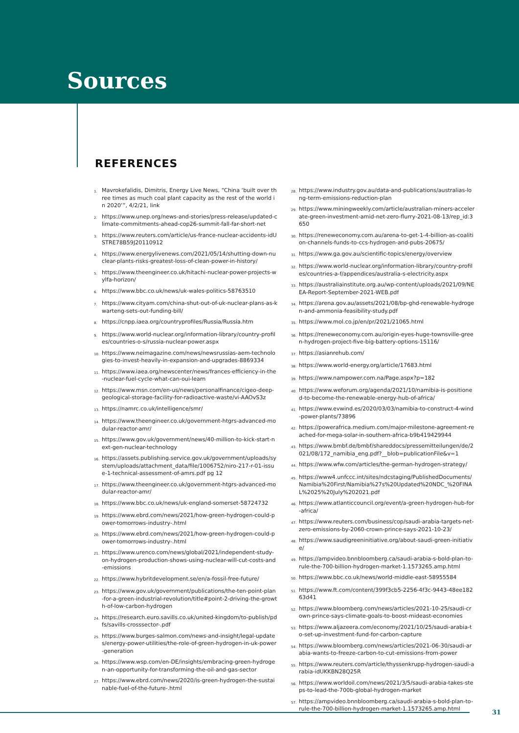Sources
REFERENCES
1. Mavrokefalidis, Dimitris, Energy Live News, “China ‘built over three times as much coal plant capacity as the rest of the world in 2020’”, 4/2/21, link
2. https://www.unep.org/news-and-stories/press-release/updated-climate-commitments-ahead-cop26-summit-fall-far-short-net
3. https://www.reuters.com/article/us-france-nuclear-accidents-idUSTRE78B59J20110912
4. https://www.energylivenews.com/2021/05/14/shutting-down-nuclear-plants-risks-greatest-loss-of-clean-power-in-history/
5. https://www.theengineer.co.uk/hitachi-nuclear-power-projects-wylfa-horizon/
6. https://www.bbc.co.uk/news/uk-wales-politics-58763510
7. https://www.cityam.com/china-shut-out-of-uk-nuclear-plans-as-kwarteng-sets-out-funding-bill/
8. https://cnpp.iaea.org/countryprofiles/Russia/Russia.htm
9. https://www.world-nuclear.org/information-library/country-profiles/countries-o-s/russia-nuclear-power.aspx
10. https://www.neimagazine.com/news/newsrussias-aem-technologies-to-invest-heavily-in-expansion-and-upgrades-8869334
11. https://www.iaea.org/newscenter/news/frances-efficiency-in-the-nuclear-fuel-cycle-what-can-oui-learn
12. https://www.msn.com/en-us/news/personalfinance/cigeo-deep-geological-storage-facility-for-radioactive-waste/vi-AAOvS3z
13. https://namrc.co.uk/intelligence/smr/
14. https://www.theengineer.co.uk/government-htgrs-advanced-modular-reactor-amr/
15. https://www.gov.uk/government/news/40-million-to-kick-start-next-gen-nuclear-technology
16. https://assets.publishing.service.gov.uk/government/uploads/system/uploads/attachment_data/file/1006752/niro-217-r-01-issue-1-technical-assessment-of-amrs.pdf pg 12
17. https://www.theengineer.co.uk/government-htgrs-advanced-modular-reactor-amr/
18. https://www.bbc.co.uk/news/uk-england-somerset-58724732
19. https://www.ebrd.com/news/2021/how-green-hydrogen-could-power-tomorrows-industry-.html
20. https://www.ebrd.com/news/2021/how-green-hydrogen-could-power-tomorrows-industry-.html
21. https://www.urenco.com/news/global/2021/independent-study-on-hydrogen-production-shows-using-nuclear-will-cut-costs-and-emissions
22. https://www.hybritdevelopment.se/en/a-fossil-free-future/
23. https://www.gov.uk/government/publications/the-ten-point-plan-for-a-green-industrial-revolution/title#point-2-driving-the-growth-of-low-carbon-hydrogen
24. https://research.euro.savills.co.uk/united-kingdom/to-publish/pdfs/savills-crosssector-.pdf
25. https://www.burges-salmon.com/news-and-insight/legal-updates/energy-power-utilities/the-role-of-green-hydrogen-in-uk-power-generation
26. https://www.wsp.com/en-DE/insights/embracing-green-hydrogen-an-opportunity-for-transforming-the-oil-and-gas-sector
27. https://www.ebrd.com/news/2020/is-green-hydrogen-the-sustainable-fuel-of-the-future-.html
28. https://www.industry.gov.au/data-and-publications/australias-long-term-emissions-reduction-plan
29. https://www.miningweekly.com/article/australian-miners-accelerate-green-investment-amid-net-zero-flurry-2021-08-13/rep_id:3650
30. https://reneweconomy.com.au/arena-to-get-1-4-billion-as-coalition-channels-funds-to-ccs-hydrogen-and-pubs-20675/
31. https://www.ga.gov.au/scientific-topics/energy/overview
32. https://www.world-nuclear.org/information-library/country-profiles/countries-a-f/appendices/australia-s-electricity.aspx
33. https://australiainstitute.org.au/wp-content/uploads/2021/09/NEEA-Report-September-2021-WEB.pdf
34. https://arena.gov.au/assets/2021/08/bp-ghd-renewable-hydrogen-and-ammonia-feasibility-study.pdf
35. https://www.mol.co.jp/en/pr/2021/21065.html
36. https://reneweconomy.com.au/origin-eyes-huge-townsville-green-hydrogen-project-five-big-battery-options-15116/
37. https://asianrehub.com/
38. https://www.world-energy.org/article/17683.html
39. https://www.nampower.com.na/Page.aspx?p=182
40. https://www.weforum.org/agenda/2021/10/namibia-is-positioned-to-become-the-renewable-energy-hub-of-africa/
41. https://www.evwind.es/2020/03/03/namibia-to-construct-4-wind-power-plants/73896
42. https://powerafrica.medium.com/major-milestone-agreement-reached-for-mega-solar-in-southern-africa-b9b419429944
43. https://www.bmbf.de/bmbf/shareddocs/pressemitteilungen/de/2021/08/172_namibia_eng.pdf?__blob=publicationFile&v=1
44. https://www.wfw.com/articles/the-german-hydrogen-strategy/
45. https://www4.unfccc.int/sites/ndcstaging/PublishedDocuments/Namibia%20First/Namibia%27s%20Updated%20NDC_%20FINAL%2025%20July%202021.pdf
46. https://www.atlanticcouncil.org/event/a-green-hydrogen-hub-for-africa/
47. https://www.reuters.com/business/cop/saudi-arabia-targets-net-zero-emissions-by-2060-crown-prince-says-2021-10-23/
48. https://www.saudigreeninitiative.org/about-saudi-green-initiative/
49. https://ampvideo.bnnbloomberg.ca/saudi-arabia-s-bold-plan-to-rule-the-700-billion-hydrogen-market-1.1573265.amp.html
50. https://www.bbc.co.uk/news/world-middle-east-58955584
51. https://www.ft.com/content/399f3cb5-2256-4f3c-9443-48ee18263d41
52. https://www.bloomberg.com/news/articles/2021-10-25/saudi-crown-prince-says-climate-goals-to-boost-mideast-economies
53. https://www.aljazeera.com/economy/2021/10/25/saudi-arabia-to-set-up-investment-fund-for-carbon-capture
54. https://www.bloomberg.com/news/articles/2021-06-30/saudi-arabia-wants-to-freeze-carbon-to-cut-emissions-from-power
55. https://www.reuters.com/article/thyssenkrupp-hydrogen-saudi-arabia-idUKKBN28Q25R
56. https://www.worldoil.com/news/2021/3/5/saudi-arabia-takes-steps-to-lead-the-700b-global-hydrogen-market
57. https://ampvideo.bnnbloomberg.ca/saudi-arabia-s-bold-plan-to-rule-the-700-billion-hydrogen-market-1.1573265.amp.html
31